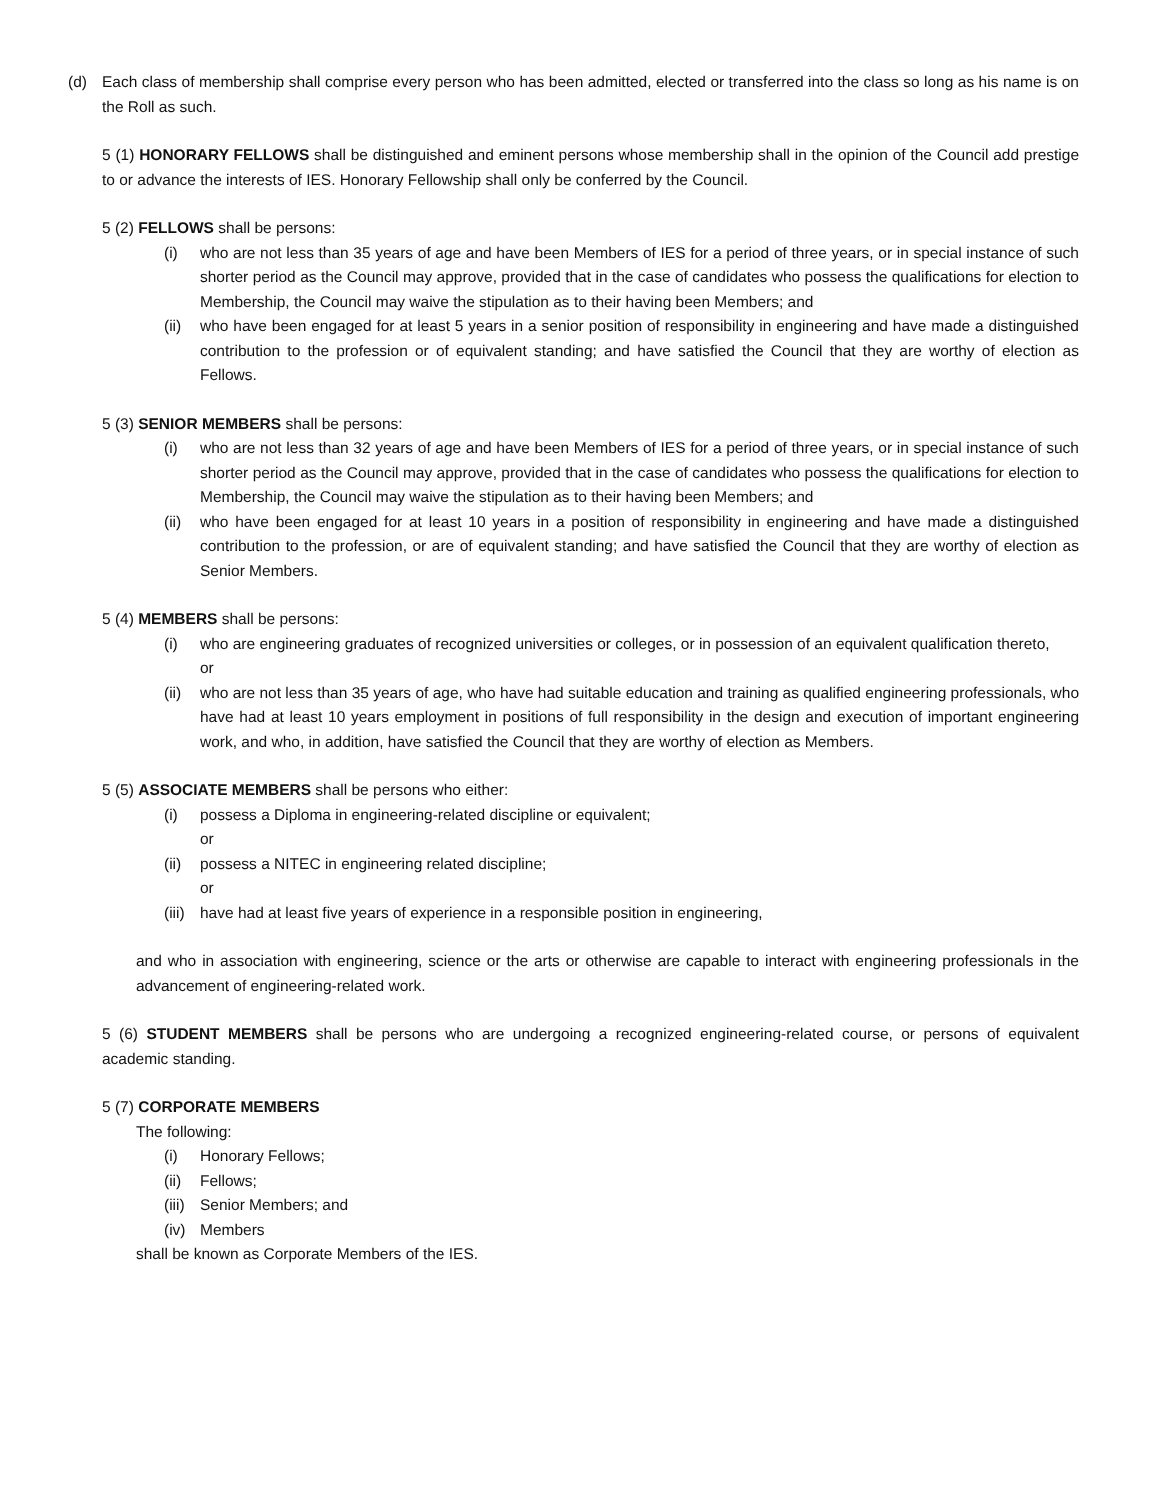(d) Each class of membership shall comprise every person who has been admitted, elected or transferred into the class so long as his name is on the Roll as such.
5 (1) HONORARY FELLOWS shall be distinguished and eminent persons whose membership shall in the opinion of the Council add prestige to or advance the interests of IES. Honorary Fellowship shall only be conferred by the Council.
5 (2) FELLOWS shall be persons:
(i) who are not less than 35 years of age and have been Members of IES for a period of three years, or in special instance of such shorter period as the Council may approve, provided that in the case of candidates who possess the qualifications for election to Membership, the Council may waive the stipulation as to their having been Members; and
(ii)
who have been engaged for at least 5 years in a senior position of responsibility in engineering and have made a distinguished contribution to the profession or of equivalent standing; and have satisfied the Council that they are worthy of election as Fellows.
5 (3) SENIOR MEMBERS shall be persons:
(i) who are not less than 32 years of age and have been Members of IES for a period of three years, or in special instance of such shorter period as the Council may approve, provided that in the case of candidates who possess the qualifications for election to Membership, the Council may waive the stipulation as to their having been Members; and
(ii)
who have been engaged for at least 10 years in a position of responsibility in engineering and have made a distinguished contribution to the profession, or are of equivalent standing; and have satisfied the Council that they are worthy of election as Senior Members.
5 (4) MEMBERS shall be persons:
(i) who are engineering graduates of recognized universities or colleges, or in possession of an equivalent qualification thereto,
or
(ii)
who are not less than 35 years of age, who have had suitable education and training as qualified engineering professionals, who have had at least 10 years employment in positions of full responsibility in the design and execution of important engineering work, and who, in addition, have satisfied the Council that they are worthy of election as Members.
5 (5) ASSOCIATE MEMBERS shall be persons who either:
(i) possess a Diploma in engineering-related discipline or equivalent;
or
(ii)
possess a NITEC in engineering related discipline;
or
(iii)
have had at least five years of experience in a responsible position in engineering,
and who in association with engineering, science or the arts or otherwise are capable to interact with engineering professionals in the advancement of engineering-related work.
5 (6) STUDENT MEMBERS shall be persons who are undergoing a recognized engineering-related course, or persons of equivalent academic standing.
5 (7) CORPORATE MEMBERS
The following:
(i) Honorary Fellows;
(ii)
Fellows;
(iii)
Senior Members; and
(iv)
Members
shall be known as Corporate Members of the IES.